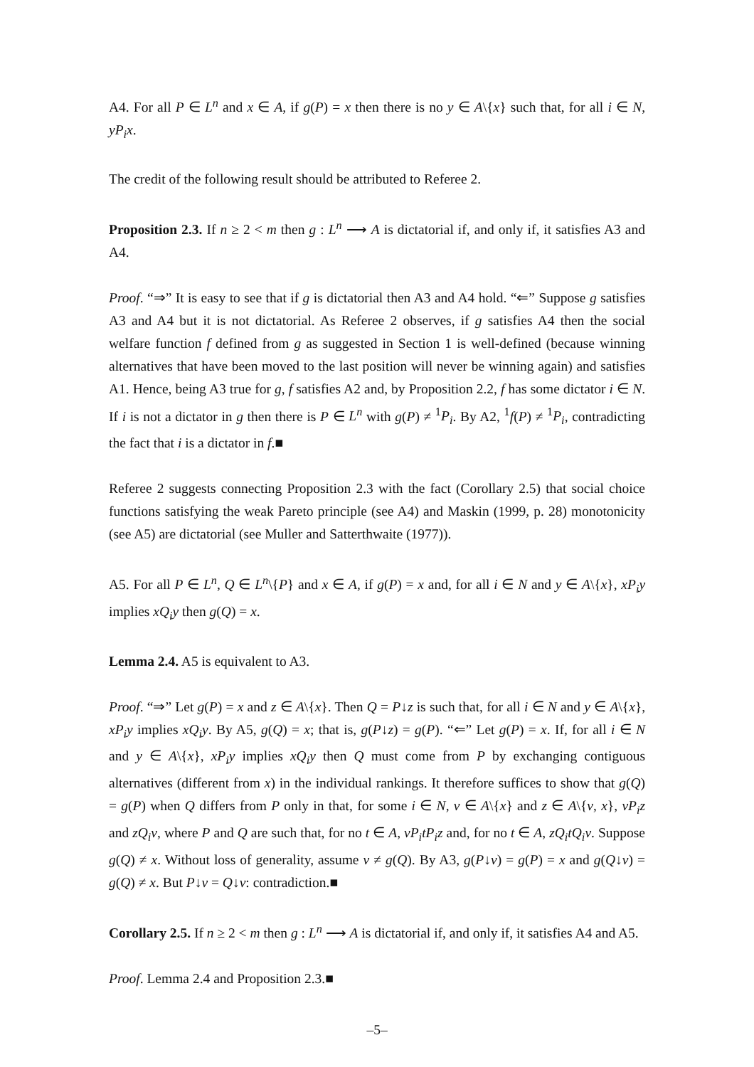A4. For all P ∈ L<sup>n</sup> and x ∈ A, if g(P) = x then there is no y ∈ A\{x} such that, for all i ∈ N, yP<sub>i</sub>x.
The credit of the following result should be attributed to Referee 2.
Proposition 2.3. If n ≥ 2 < m then g : L<sup>n</sup> ⟶ A is dictatorial if, and only if, it satisfies A3 and A4.
Proof. “⇒” It is easy to see that if g is dictatorial then A3 and A4 hold. “⇐” Suppose g satisfies A3 and A4 but it is not dictatorial. As Referee 2 observes, if g satisfies A4 then the social welfare function f defined from g as suggested in Section 1 is well-defined (because winning alternatives that have been moved to the last position will never be winning again) and satisfies A1. Hence, being A3 true for g, f satisfies A2 and, by Proposition 2.2, f has some dictator i ∈ N. If i is not a dictator in g then there is P ∈ L<sup>n</sup> with g(P) ≠ <sup>1</sup>P<sub>i</sub>. By A2, <sup>1</sup>f(P) ≠ <sup>1</sup>P<sub>i</sub>, contradicting the fact that i is a dictator in f.■
Referee 2 suggests connecting Proposition 2.3 with the fact (Corollary 2.5) that social choice functions satisfying the weak Pareto principle (see A4) and Maskin (1999, p. 28) monotonicity (see A5) are dictatorial (see Muller and Satterthwaite (1977)).
A5. For all P ∈ L<sup>n</sup>, Q ∈ L<sup>n</sup>\{P} and x ∈ A, if g(P) = x and, for all i ∈ N and y ∈ A\{x}, xP<sub>i</sub>y implies xQ<sub>i</sub>y then g(Q) = x.
Lemma 2.4. A5 is equivalent to A3.
Proof. “⇒” Let g(P) = x and z ∈ A\{x}. Then Q = P↓z is such that, for all i ∈ N and y ∈ A\{x}, xP<sub>i</sub>y implies xQ<sub>i</sub>y. By A5, g(Q) = x; that is, g(P↓z) = g(P). “⇐” Let g(P) = x. If, for all i ∈ N and y ∈ A\{x}, xP<sub>i</sub>y implies xQ<sub>i</sub>y then Q must come from P by exchanging contiguous alternatives (different from x) in the individual rankings. It therefore suffices to show that g(Q) = g(P) when Q differs from P only in that, for some i ∈ N, v ∈ A\{x} and z ∈ A\{v, x}, vP<sub>i</sub>z and zQ<sub>i</sub>v, where P and Q are such that, for no t ∈ A, vP<sub>i</sub>tP<sub>i</sub>z and, for no t ∈ A, zQ<sub>i</sub>tQ<sub>i</sub>v. Suppose g(Q) ≠ x. Without loss of generality, assume v ≠ g(Q). By A3, g(P↓v) = g(P) = x and g(Q↓v) = g(Q) ≠ x. But P↓v = Q↓v: contradiction.■
Corollary 2.5. If n ≥ 2 < m then g : L<sup>n</sup> ⟶ A is dictatorial if, and only if, it satisfies A4 and A5.
Proof. Lemma 2.4 and Proposition 2.3.■
–5–